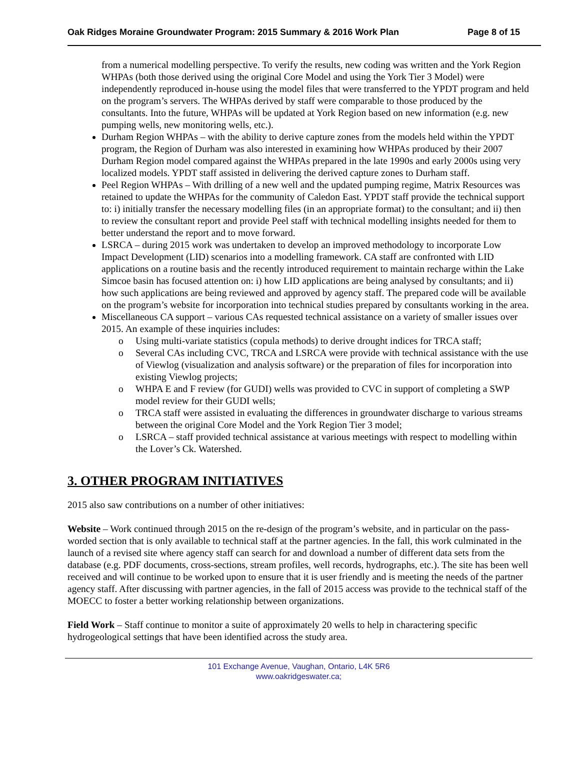Oak Ridges Moraine Groundwater Program: 2015 Summary & 2016 Work Plan Page 8 of 15
from a numerical modelling perspective. To verify the results, new coding was written and the York Region WHPAs (both those derived using the original Core Model and using the York Tier 3 Model) were independently reproduced in-house using the model files that were transferred to the YPDT program and held on the program’s servers. The WHPAs derived by staff were comparable to those produced by the consultants. Into the future, WHPAs will be updated at York Region based on new information (e.g. new pumping wells, new monitoring wells, etc.).
Durham Region WHPAs – with the ability to derive capture zones from the models held within the YPDT program, the Region of Durham was also interested in examining how WHPAs produced by their 2007 Durham Region model compared against the WHPAs prepared in the late 1990s and early 2000s using very localized models. YPDT staff assisted in delivering the derived capture zones to Durham staff.
Peel Region WHPAs – With drilling of a new well and the updated pumping regime, Matrix Resources was retained to update the WHPAs for the community of Caledon East. YPDT staff provide the technical support to: i) initially transfer the necessary modelling files (in an appropriate format) to the consultant; and ii) then to review the consultant report and provide Peel staff with technical modelling insights needed for them to better understand the report and to move forward.
LSRCA – during 2015 work was undertaken to develop an improved methodology to incorporate Low Impact Development (LID) scenarios into a modelling framework. CA staff are confronted with LID applications on a routine basis and the recently introduced requirement to maintain recharge within the Lake Simcoe basin has focused attention on: i) how LID applications are being analysed by consultants; and ii) how such applications are being reviewed and approved by agency staff. The prepared code will be available on the program’s website for incorporation into technical studies prepared by consultants working in the area.
Miscellaneous CA support – various CAs requested technical assistance on a variety of smaller issues over 2015. An example of these inquiries includes:
o Using multi-variate statistics (copula methods) to derive drought indices for TRCA staff;
o Several CAs including CVC, TRCA and LSRCA were provide with technical assistance with the use of Viewlog (visualization and analysis software) or the preparation of files for incorporation into existing Viewlog projects;
o WHPA E and F review (for GUDI) wells was provided to CVC in support of completing a SWP model review for their GUDI wells;
o TRCA staff were assisted in evaluating the differences in groundwater discharge to various streams between the original Core Model and the York Region Tier 3 model;
o LSRCA – staff provided technical assistance at various meetings with respect to modelling within the Lover’s Ck. Watershed.
3. OTHER PROGRAM INITIATIVES
2015 also saw contributions on a number of other initiatives:
Website – Work continued through 2015 on the re-design of the program’s website, and in particular on the pass-worded section that is only available to technical staff at the partner agencies. In the fall, this work culminated in the launch of a revised site where agency staff can search for and download a number of different data sets from the database (e.g. PDF documents, cross-sections, stream profiles, well records, hydrographs, etc.). The site has been well received and will continue to be worked upon to ensure that it is user friendly and is meeting the needs of the partner agency staff. After discussing with partner agencies, in the fall of 2015 access was provide to the technical staff of the MOECC to foster a better working relationship between organizations.
Field Work – Staff continue to monitor a suite of approximately 20 wells to help in charactering specific hydrogeological settings that have been identified across the study area.
101 Exchange Avenue, Vaughan, Ontario, L4K 5R6
www.oakridgeswater.ca;